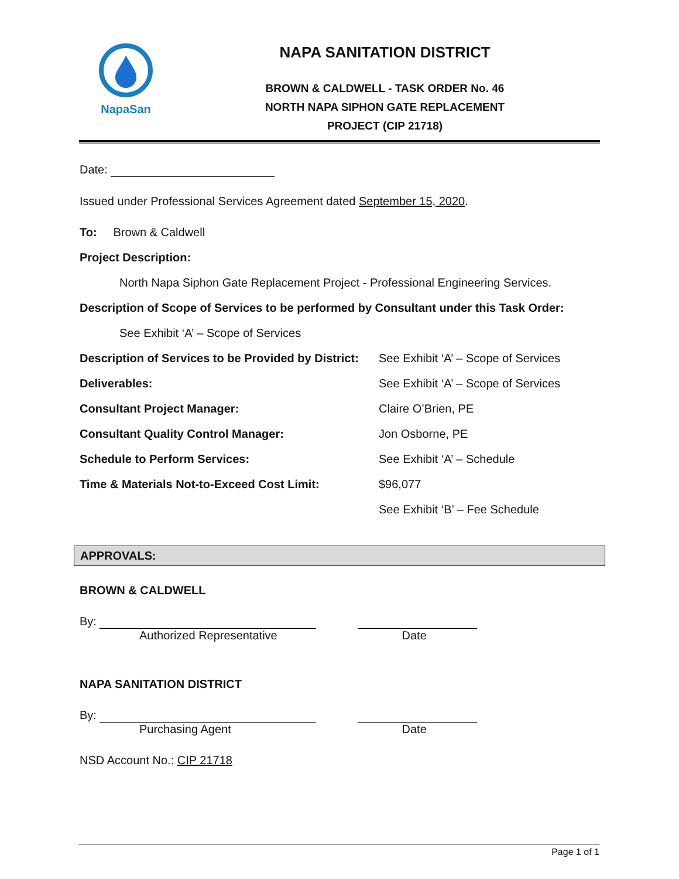NapaSan
NAPA SANITATION DISTRICT
BROWN & CALDWELL - TASK ORDER No. 46
NORTH NAPA SIPHON GATE REPLACEMENT
PROJECT (CIP 21718)
Date:
Issued under Professional Services Agreement dated September 15, 2020.
To: Brown & Caldwell
Project Description:
North Napa Siphon Gate Replacement Project - Professional Engineering Services.
Description of Scope of Services to be performed by Consultant under this Task Order:
See Exhibit ‘A’ – Scope of Services
Description of Services to be Provided by District: See Exhibit ‘A’ – Scope of Services
Deliverables: See Exhibit ‘A’ – Scope of Services
Consultant Project Manager: Claire O’Brien, PE
Consultant Quality Control Manager: Jon Osborne, PE
Schedule to Perform Services: See Exhibit ‘A’ – Schedule
Time & Materials Not-to-Exceed Cost Limit: $96,077
See Exhibit ‘B’ – Fee Schedule
APPROVALS:
BROWN & CALDWELL
By:
Authorized Representative Date
NAPA SANITATION DISTRICT
By:
Purchasing Agent Date
NSD Account No.: CIP 21718
Page 1 of 1